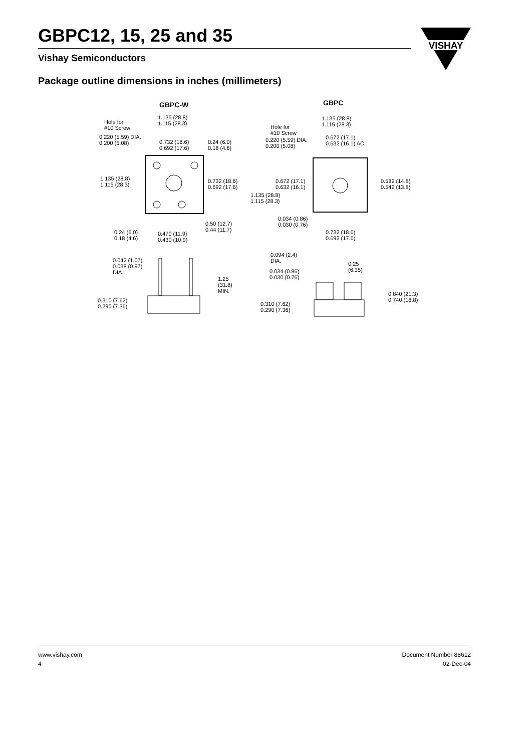GBPC12, 15, 25 and 35
Vishay Semiconductors
VISHAY
Package outline dimensions in inches (millimeters)
GBPC-W GBPC
Hole for
#10 Screw
1.135 (28.8)
1.115 (28.3)
0.220 (5.59) DIA.
0.200 (5.08) 0.732 (18.6)
0.692 (17.6)
0.24 (6.0)
0.18 (4.6)
1.135 (28.8)
1.115 (28.3)
0.732 (18.6)
0.692 (17.6)
0.50 (12.7)
0.44 (11.7) 0.24 (6.0)
0.18 (4.6)
0.470 (11.9)
0.430 (10.9)
0.042 (1.07)
0.038 (0.97)
DIA.
1.25
(31.8)
MIN.
0.310 (7.62)
0.290 (7.36)
1.135 (28.8)
1.115 (28.3) Hole for
#10 Screw
0.220 (5.59) DIA.
0.200 (5.08)
0.672 (17.1)
0.632 (16.1) AC
0.672 (17.1)
0.632 (16.1)
1.135 (28.8)
1.115 (28.3)
0.582 (14.8)
0.542 (13.8)
0.034 (0.86)
0.030 (0.76)
0.732 (18.6)
0.692 (17.6)
0.094 (2.4)
DIA. 0.25
(6.35) 0.034 (0.86)
0.030 (0.76)
0.840 (21.3)
0.740 (18.8)
0.310 (7.62)
0.290 (7.36)
www.vishay.com
4
Document Number 88612
02-Dec-04